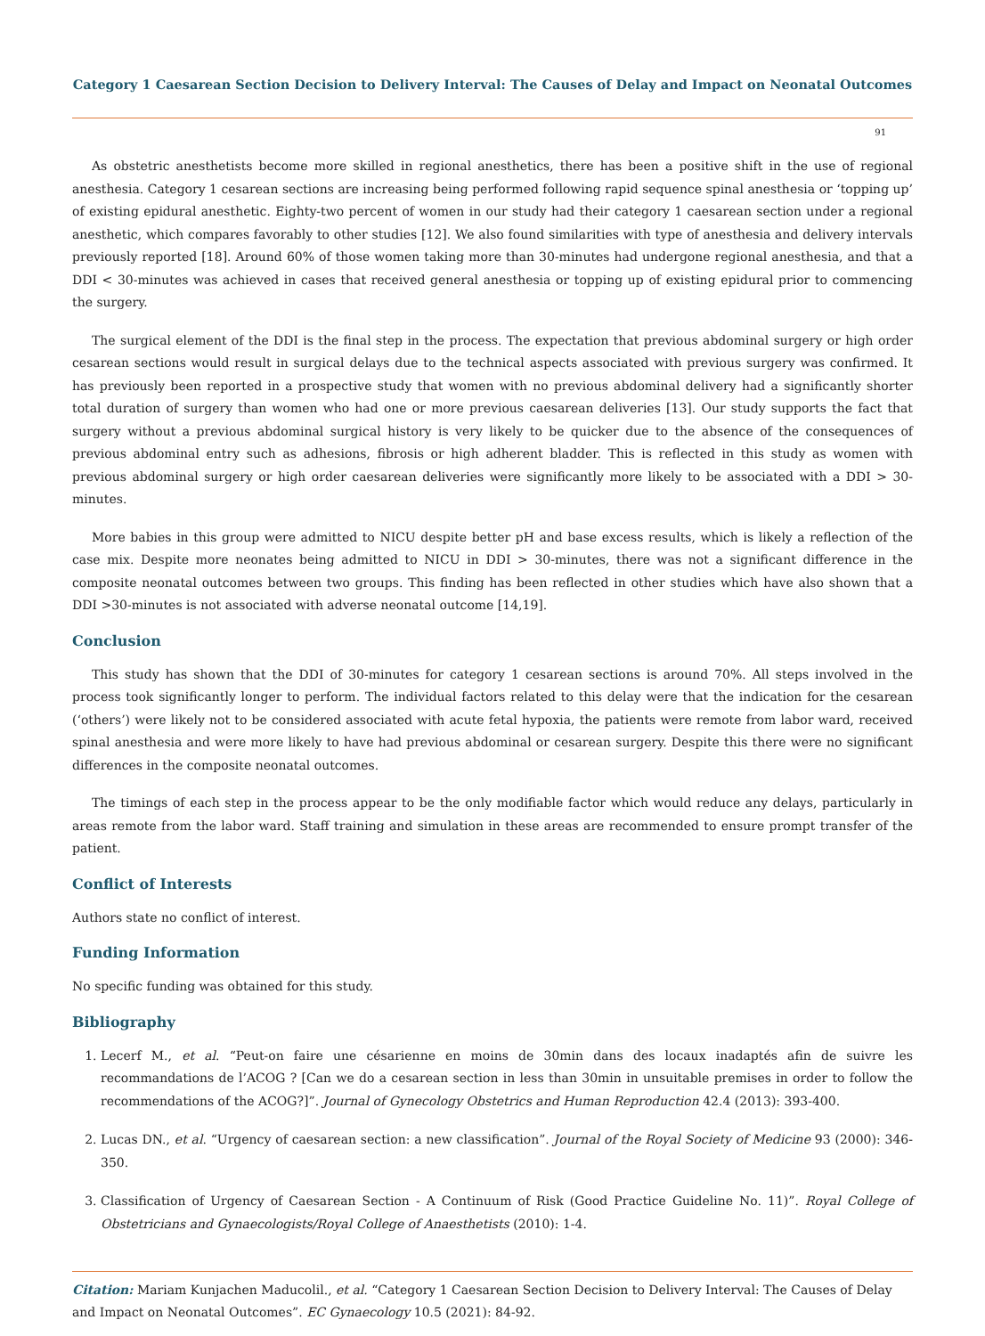Category 1 Caesarean Section Decision to Delivery Interval: The Causes of Delay and Impact on Neonatal Outcomes
91
As obstetric anesthetists become more skilled in regional anesthetics, there has been a positive shift in the use of regional anesthesia. Category 1 cesarean sections are increasing being performed following rapid sequence spinal anesthesia or ‘topping up’ of existing epidural anesthetic. Eighty-two percent of women in our study had their category 1 caesarean section under a regional anesthetic, which compares favorably to other studies [12]. We also found similarities with type of anesthesia and delivery intervals previously reported [18]. Around 60% of those women taking more than 30-minutes had undergone regional anesthesia, and that a DDI < 30-minutes was achieved in cases that received general anesthesia or topping up of existing epidural prior to commencing the surgery.
The surgical element of the DDI is the final step in the process. The expectation that previous abdominal surgery or high order cesarean sections would result in surgical delays due to the technical aspects associated with previous surgery was confirmed. It has previously been reported in a prospective study that women with no previous abdominal delivery had a significantly shorter total duration of surgery than women who had one or more previous caesarean deliveries [13]. Our study supports the fact that surgery without a previous abdominal surgical history is very likely to be quicker due to the absence of the consequences of previous abdominal entry such as adhesions, fibrosis or high adherent bladder. This is reflected in this study as women with previous abdominal surgery or high order caesarean deliveries were significantly more likely to be associated with a DDI > 30-minutes.
More babies in this group were admitted to NICU despite better pH and base excess results, which is likely a reflection of the case mix. Despite more neonates being admitted to NICU in DDI > 30-minutes, there was not a significant difference in the composite neonatal outcomes between two groups. This finding has been reflected in other studies which have also shown that a DDI >30-minutes is not associated with adverse neonatal outcome [14,19].
Conclusion
This study has shown that the DDI of 30-minutes for category 1 cesarean sections is around 70%. All steps involved in the process took significantly longer to perform. The individual factors related to this delay were that the indication for the cesarean (‘others’) were likely not to be considered associated with acute fetal hypoxia, the patients were remote from labor ward, received spinal anesthesia and were more likely to have had previous abdominal or cesarean surgery. Despite this there were no significant differences in the composite neonatal outcomes.
The timings of each step in the process appear to be the only modifiable factor which would reduce any delays, particularly in areas remote from the labor ward. Staff training and simulation in these areas are recommended to ensure prompt transfer of the patient.
Conflict of Interests
Authors state no conflict of interest.
Funding Information
No specific funding was obtained for this study.
Bibliography
1. Lecerf M., et al. “Peut-on faire une césarienne en moins de 30min dans des locaux inadaptés afin de suivre les recommandations de l’ACOG ? [Can we do a cesarean section in less than 30min in unsuitable premises in order to follow the recommendations of the ACOG?]”. Journal of Gynecology Obstetrics and Human Reproduction 42.4 (2013): 393-400.
2. Lucas DN., et al. “Urgency of caesarean section: a new classification”. Journal of the Royal Society of Medicine 93 (2000): 346-350.
3. Classification of Urgency of Caesarean Section - A Continuum of Risk (Good Practice Guideline No. 11)”. Royal College of Obstetricians and Gynaecologists/Royal College of Anaesthetists (2010): 1-4.
Citation: Mariam Kunjachen Maducolil., et al. “Category 1 Caesarean Section Decision to Delivery Interval: The Causes of Delay and Impact on Neonatal Outcomes”. EC Gynaecology 10.5 (2021): 84-92.